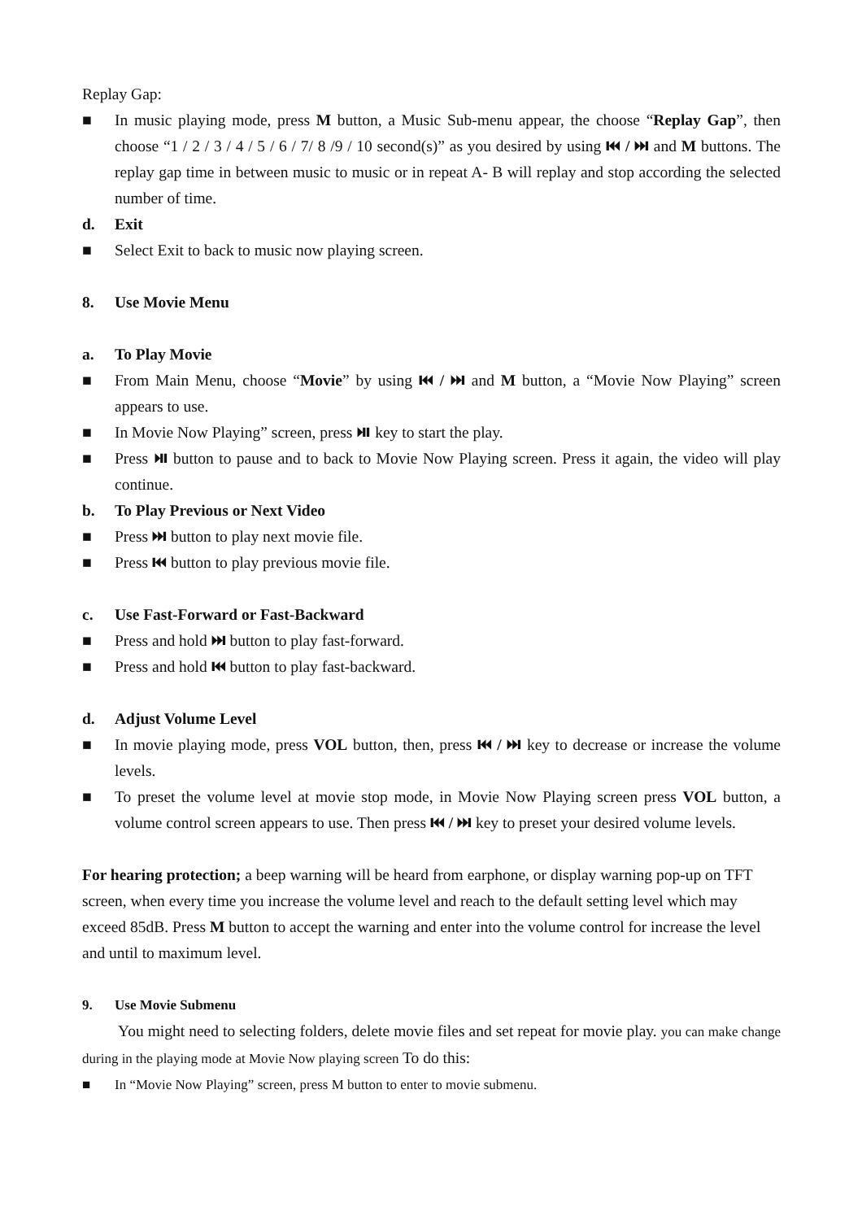Replay Gap:
■ In music playing mode, press M button, a Music Sub-menu appear, the choose “Replay Gap”, then choose “1 / 2 / 3 / 4 / 5 / 6 / 7/ 8 /9 / 10 second(s)” as you desired by using ⏮ / ⏭ and M buttons. The replay gap time in between music to music or in repeat A- B will replay and stop according the selected number of time.
d. Exit
■ Select Exit to back to music now playing screen.
8. Use Movie Menu
a. To Play Movie
■ From Main Menu, choose “Movie” by using ⏮ / ⏭ and M button, a “Movie Now Playing” screen appears to use.
■ In Movie Now Playing” screen, press ⏯ key to start the play.
■ Press ⏯ button to pause and to back to Movie Now Playing screen. Press it again, the video will play continue.
b. To Play Previous or Next Video
■ Press ⏭ button to play next movie file.
■ Press ⏮ button to play previous movie file.
c. Use Fast-Forward or Fast-Backward
■ Press and hold ⏭ button to play fast-forward.
■ Press and hold ⏮ button to play fast-backward.
d. Adjust Volume Level
■ In movie playing mode, press VOL button, then, press ⏮ / ⏭ key to decrease or increase the volume levels.
■ To preset the volume level at movie stop mode, in Movie Now Playing screen press VOL button, a volume control screen appears to use. Then press ⏮ / ⏭ key to preset your desired volume levels.
For hearing protection; a beep warning will be heard from earphone, or display warning pop-up on TFT screen, when every time you increase the volume level and reach to the default setting level which may exceed 85dB. Press M button to accept the warning and enter into the volume control for increase the level and until to maximum level.
9. Use Movie Submenu
You might need to selecting folders, delete movie files and set repeat for movie play. you can make change during in the playing mode at Movie Now playing screen To do this:
■ In “Movie Now Playing” screen, press M button to enter to movie submenu.